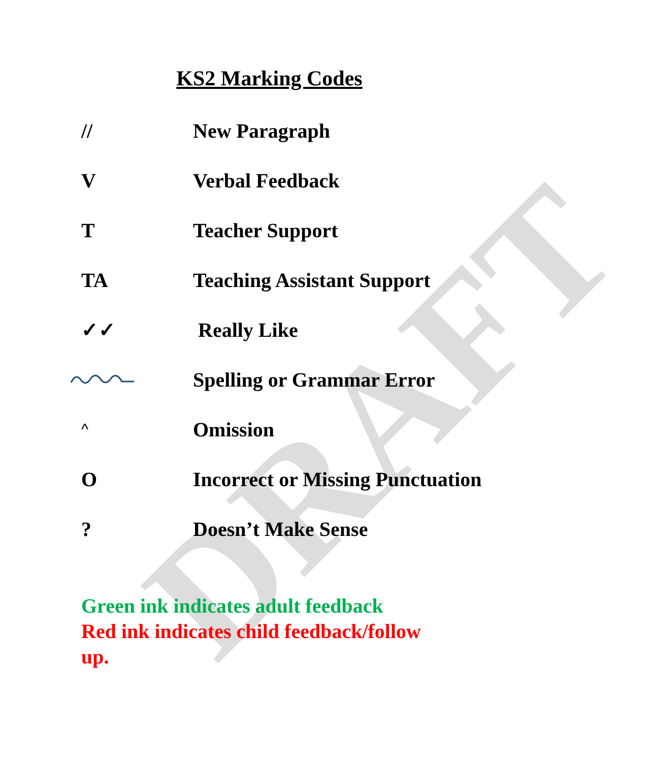DRAFT
KS2 Marking Codes
| // | New Paragraph |
| V | Verbal Feedback |
| T | Teacher Support |
| TA | Teaching Assistant Support |
| ✓✓ | Really Like |
| | Spelling or Grammar Error |
| ^ | Omission |
| O | Incorrect or Missing Punctuation |
| ? | Doesn’t Make Sense |
Green ink indicates adult feedback
Red ink indicates child feedback/follow
up.